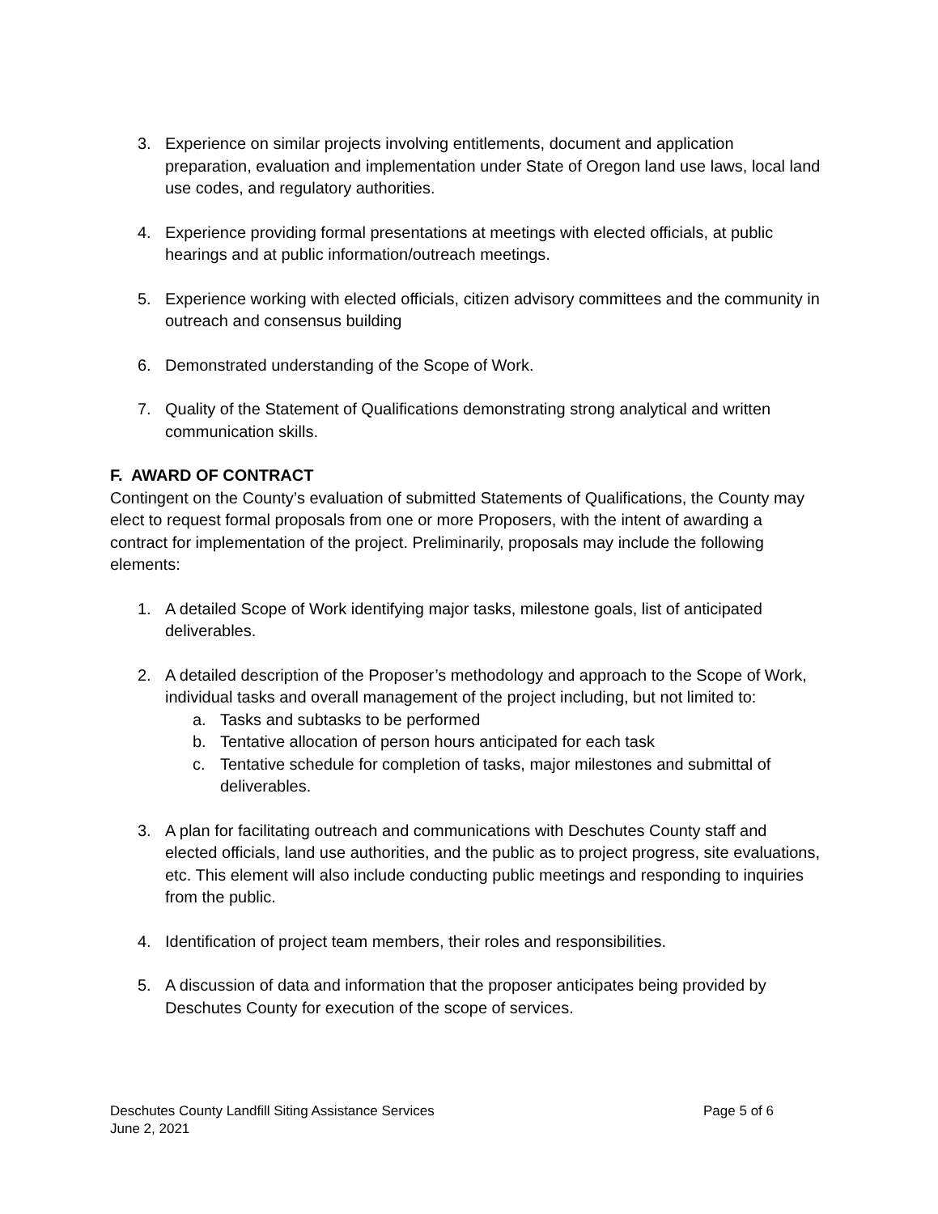3. Experience on similar projects involving entitlements, document and application preparation, evaluation and implementation under State of Oregon land use laws, local land use codes, and regulatory authorities.
4. Experience providing formal presentations at meetings with elected officials, at public hearings and at public information/outreach meetings.
5. Experience working with elected officials, citizen advisory committees and the community in outreach and consensus building
6. Demonstrated understanding of the Scope of Work.
7. Quality of the Statement of Qualifications demonstrating strong analytical and written communication skills.
F. AWARD OF CONTRACT
Contingent on the County’s evaluation of submitted Statements of Qualifications, the County may elect to request formal proposals from one or more Proposers, with the intent of awarding a contract for implementation of the project. Preliminarily, proposals may include the following elements:
1. A detailed Scope of Work identifying major tasks, milestone goals, list of anticipated deliverables.
2. A detailed description of the Proposer’s methodology and approach to the Scope of Work, individual tasks and overall management of the project including, but not limited to:
a. Tasks and subtasks to be performed
b. Tentative allocation of person hours anticipated for each task
c. Tentative schedule for completion of tasks, major milestones and submittal of deliverables.
3. A plan for facilitating outreach and communications with Deschutes County staff and elected officials, land use authorities, and the public as to project progress, site evaluations, etc. This element will also include conducting public meetings and responding to inquiries from the public.
4. Identification of project team members, their roles and responsibilities.
5. A discussion of data and information that the proposer anticipates being provided by Deschutes County for execution of the scope of services.
Deschutes County Landfill Siting Assistance Services Page 5 of 6
June 2, 2021